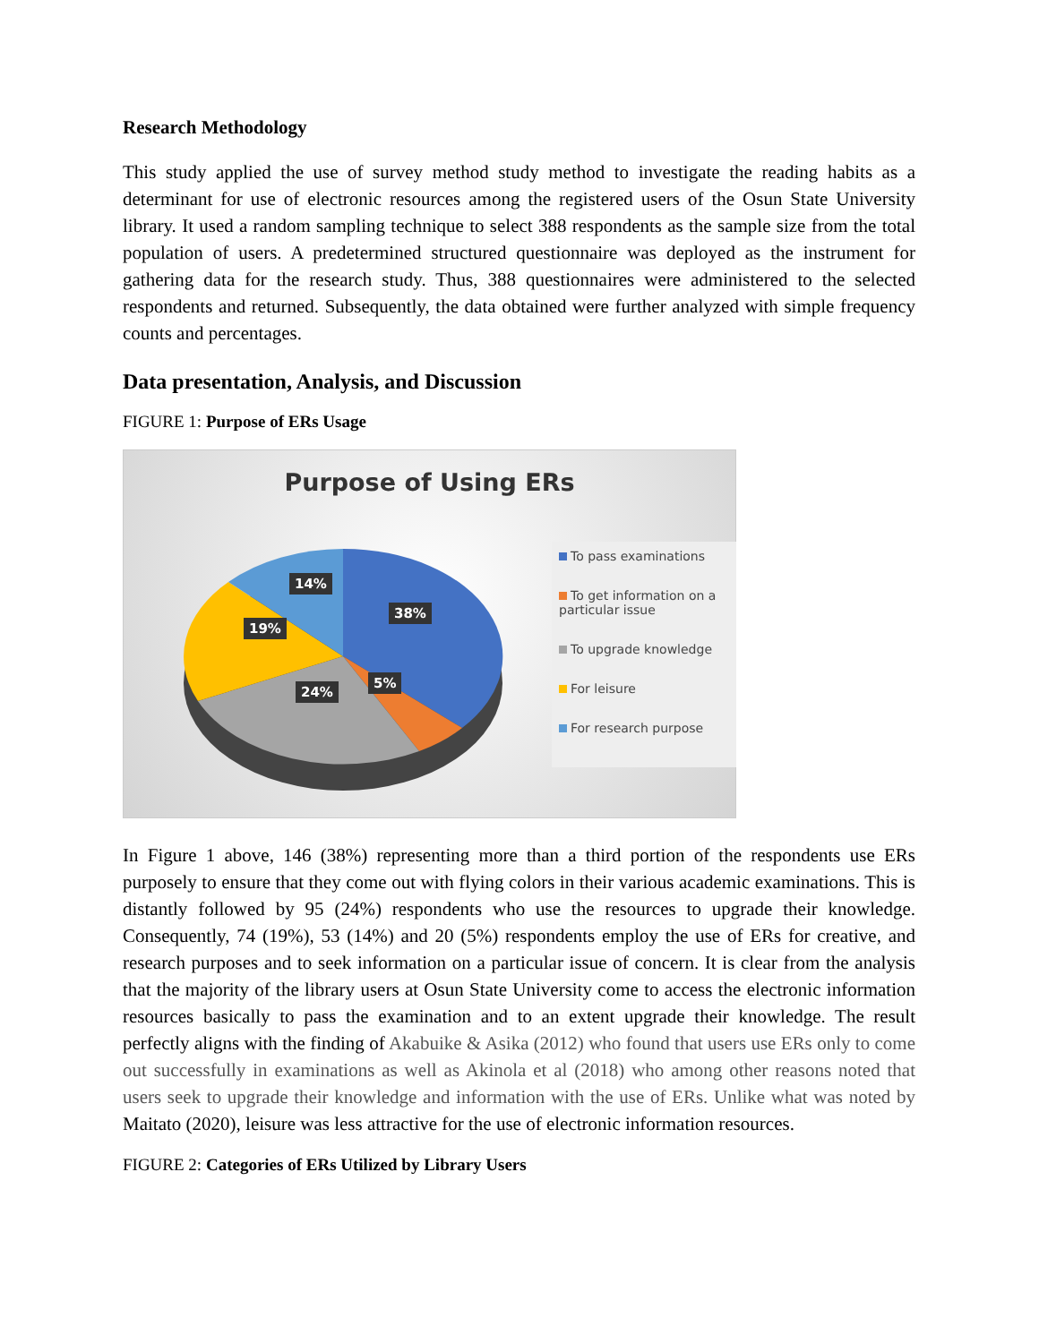Research Methodology
This study applied the use of survey method study method to investigate the reading habits as a determinant for use of electronic resources among the registered users of the Osun State University library. It used a random sampling technique to select 388 respondents as the sample size from the total population of users. A predetermined structured questionnaire was deployed as the instrument for gathering data for the research study. Thus, 388 questionnaires were administered to the selected respondents and returned. Subsequently, the data obtained were further analyzed with simple frequency counts and percentages.
Data presentation, Analysis, and Discussion
FIGURE 1: Purpose of ERs Usage
Purpose of Using ERs
14%
38%
19%
5%
24%
To pass examinations
To get information on a particular issue
To upgrade knowledge
For leisure
For research purpose
In Figure 1 above, 146 (38%) representing more than a third portion of the respondents use ERs purposely to ensure that they come out with flying colors in their various academic examinations. This is distantly followed by 95 (24%) respondents who use the resources to upgrade their knowledge. Consequently, 74 (19%), 53 (14%) and 20 (5%) respondents employ the use of ERs for creative, and research purposes and to seek information on a particular issue of concern. It is clear from the analysis that the majority of the library users at Osun State University come to access the electronic information resources basically to pass the examination and to an extent upgrade their knowledge. The result perfectly aligns with the finding of Akabuike & Asika (2012) who found that users use ERs only to come out successfully in examinations as well as Akinola et al (2018) who among other reasons noted that users seek to upgrade their knowledge and information with the use of ERs. Unlike what was noted by Maitato (2020), leisure was less attractive for the use of electronic information resources.
FIGURE 2: Categories of ERs Utilized by Library Users